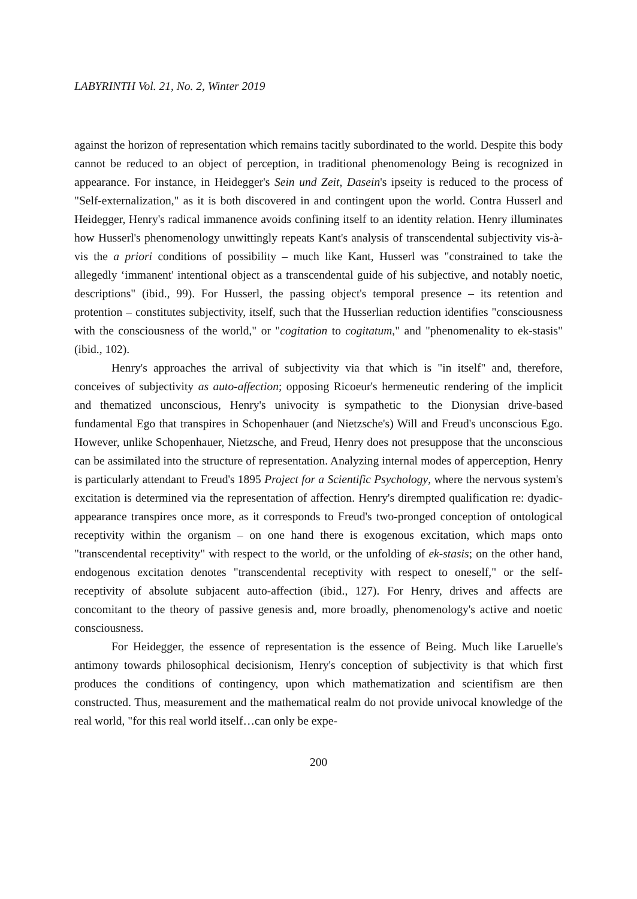LABYRINTH Vol. 21, No. 2, Winter 2019
against the horizon of representation which remains tacitly subordinated to the world. Despite this body cannot be reduced to an object of perception, in traditional phenomenology Being is recognized in appearance. For instance, in Heidegger's Sein und Zeit, Dasein's ipseity is reduced to the process of "Self-externalization," as it is both discovered in and contingent upon the world. Contra Husserl and Heidegger, Henry's radical immanence avoids confining itself to an identity relation. Henry illuminates how Husserl's phenomenology unwittingly repeats Kant's analysis of transcendental subjectivity vis-à-vis the a priori conditions of possibility – much like Kant, Husserl was "constrained to take the allegedly ‘immanent' intentional object as a transcendental guide of his subjective, and notably noetic, descriptions" (ibid., 99). For Husserl, the passing object's temporal presence – its retention and protention – constitutes subjectivity, itself, such that the Husserlian reduction identifies "consciousness with the consciousness of the world," or "cogitation to cogitatum," and "phenomenality to ek-stasis" (ibid., 102).
Henry's approaches the arrival of subjectivity via that which is "in itself" and, therefore, conceives of subjectivity as auto-affection; opposing Ricoeur's hermeneutic rendering of the implicit and thematized unconscious, Henry's univocity is sympathetic to the Dionysian drive-based fundamental Ego that transpires in Schopenhauer (and Nietzsche's) Will and Freud's unconscious Ego. However, unlike Schopenhauer, Nietzsche, and Freud, Henry does not presuppose that the unconscious can be assimilated into the structure of representation. Analyzing internal modes of apperception, Henry is particularly attendant to Freud's 1895 Project for a Scientific Psychology, where the nervous system's excitation is determined via the representation of affection. Henry's dirempted qualification re: dyadic-appearance transpires once more, as it corresponds to Freud's two-pronged conception of ontological receptivity within the organism – on one hand there is exogenous excitation, which maps onto "transcendental receptivity" with respect to the world, or the unfolding of ek-stasis; on the other hand, endogenous excitation denotes "transcendental receptivity with respect to oneself," or the self-receptivity of absolute subjacent auto-affection (ibid., 127). For Henry, drives and affects are concomitant to the theory of passive genesis and, more broadly, phenomenology's active and noetic consciousness.
For Heidegger, the essence of representation is the essence of Being. Much like Laruelle's antimony towards philosophical decisionism, Henry's conception of subjectivity is that which first produces the conditions of contingency, upon which mathematization and scientifism are then constructed. Thus, measurement and the mathematical realm do not provide univocal knowledge of the real world, "for this real world itself…can only be expe-
200